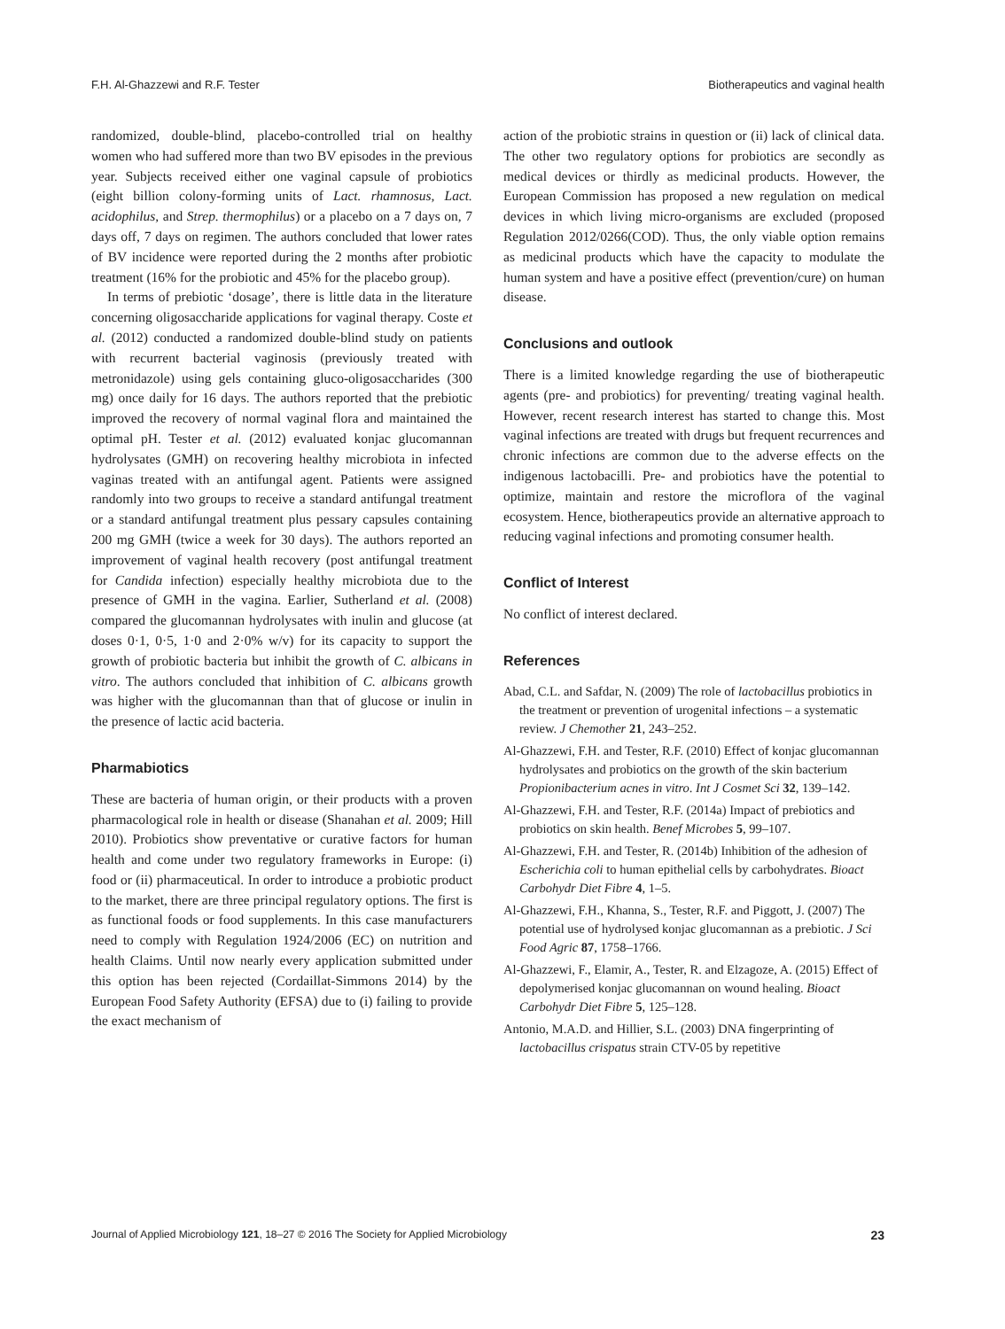F.H. Al-Ghazzewi and R.F. Tester Biotherapeutics and vaginal health
randomized, double-blind, placebo-controlled trial on healthy women who had suffered more than two BV episodes in the previous year. Subjects received either one vaginal capsule of probiotics (eight billion colony-forming units of Lact. rhamnosus, Lact. acidophilus, and Strep. thermophilus) or a placebo on a 7 days on, 7 days off, 7 days on regimen. The authors concluded that lower rates of BV incidence were reported during the 2 months after probiotic treatment (16% for the probiotic and 45% for the placebo group).
In terms of prebiotic ‘dosage’, there is little data in the literature concerning oligosaccharide applications for vaginal therapy. Coste et al. (2012) conducted a randomized double-blind study on patients with recurrent bacterial vaginosis (previously treated with metronidazole) using gels containing gluco-oligosaccharides (300 mg) once daily for 16 days. The authors reported that the prebiotic improved the recovery of normal vaginal flora and maintained the optimal pH. Tester et al. (2012) evaluated konjac glucomannan hydrolysates (GMH) on recovering healthy microbiota in infected vaginas treated with an antifungal agent. Patients were assigned randomly into two groups to receive a standard antifungal treatment or a standard antifungal treatment plus pessary capsules containing 200 mg GMH (twice a week for 30 days). The authors reported an improvement of vaginal health recovery (post antifungal treatment for Candida infection) especially healthy microbiota due to the presence of GMH in the vagina. Earlier, Sutherland et al. (2008) compared the glucomannan hydrolysates with inulin and glucose (at doses 0·1, 0·5, 1·0 and 2·0% w/v) for its capacity to support the growth of probiotic bacteria but inhibit the growth of C. albicans in vitro. The authors concluded that inhibition of C. albicans growth was higher with the glucomannan than that of glucose or inulin in the presence of lactic acid bacteria.
Pharmabiotics
These are bacteria of human origin, or their products with a proven pharmacological role in health or disease (Shanahan et al. 2009; Hill 2010). Probiotics show preventative or curative factors for human health and come under two regulatory frameworks in Europe: (i) food or (ii) pharmaceutical. In order to introduce a probiotic product to the market, there are three principal regulatory options. The first is as functional foods or food supplements. In this case manufacturers need to comply with Regulation 1924/2006 (EC) on nutrition and health Claims. Until now nearly every application submitted under this option has been rejected (Cordaillat-Simmons 2014) by the European Food Safety Authority (EFSA) due to (i) failing to provide the exact mechanism of
action of the probiotic strains in question or (ii) lack of clinical data. The other two regulatory options for probiotics are secondly as medical devices or thirdly as medicinal products. However, the European Commission has proposed a new regulation on medical devices in which living micro-organisms are excluded (proposed Regulation 2012/0266(COD). Thus, the only viable option remains as medicinal products which have the capacity to modulate the human system and have a positive effect (prevention/cure) on human disease.
Conclusions and outlook
There is a limited knowledge regarding the use of biotherapeutic agents (pre- and probiotics) for preventing/ treating vaginal health. However, recent research interest has started to change this. Most vaginal infections are treated with drugs but frequent recurrences and chronic infections are common due to the adverse effects on the indigenous lactobacilli. Pre- and probiotics have the potential to optimize, maintain and restore the microflora of the vaginal ecosystem. Hence, biotherapeutics provide an alternative approach to reducing vaginal infections and promoting consumer health.
Conflict of Interest
No conflict of interest declared.
References
Abad, C.L. and Safdar, N. (2009) The role of lactobacillus probiotics in the treatment or prevention of urogenital infections – a systematic review. J Chemother 21, 243–252.
Al-Ghazzewi, F.H. and Tester, R.F. (2010) Effect of konjac glucomannan hydrolysates and probiotics on the growth of the skin bacterium Propionibacterium acnes in vitro. Int J Cosmet Sci 32, 139–142.
Al-Ghazzewi, F.H. and Tester, R.F. (2014a) Impact of prebiotics and probiotics on skin health. Benef Microbes 5, 99–107.
Al-Ghazzewi, F.H. and Tester, R. (2014b) Inhibition of the adhesion of Escherichia coli to human epithelial cells by carbohydrates. Bioact Carbohydr Diet Fibre 4, 1–5.
Al-Ghazzewi, F.H., Khanna, S., Tester, R.F. and Piggott, J. (2007) The potential use of hydrolysed konjac glucomannan as a prebiotic. J Sci Food Agric 87, 1758–1766.
Al-Ghazzewi, F., Elamir, A., Tester, R. and Elzagoze, A. (2015) Effect of depolymerised konjac glucomannan on wound healing. Bioact Carbohydr Diet Fibre 5, 125–128.
Antonio, M.A.D. and Hillier, S.L. (2003) DNA fingerprinting of lactobacillus crispatus strain CTV-05 by repetitive
Journal of Applied Microbiology 121, 18–27 © 2016 The Society for Applied Microbiology 23